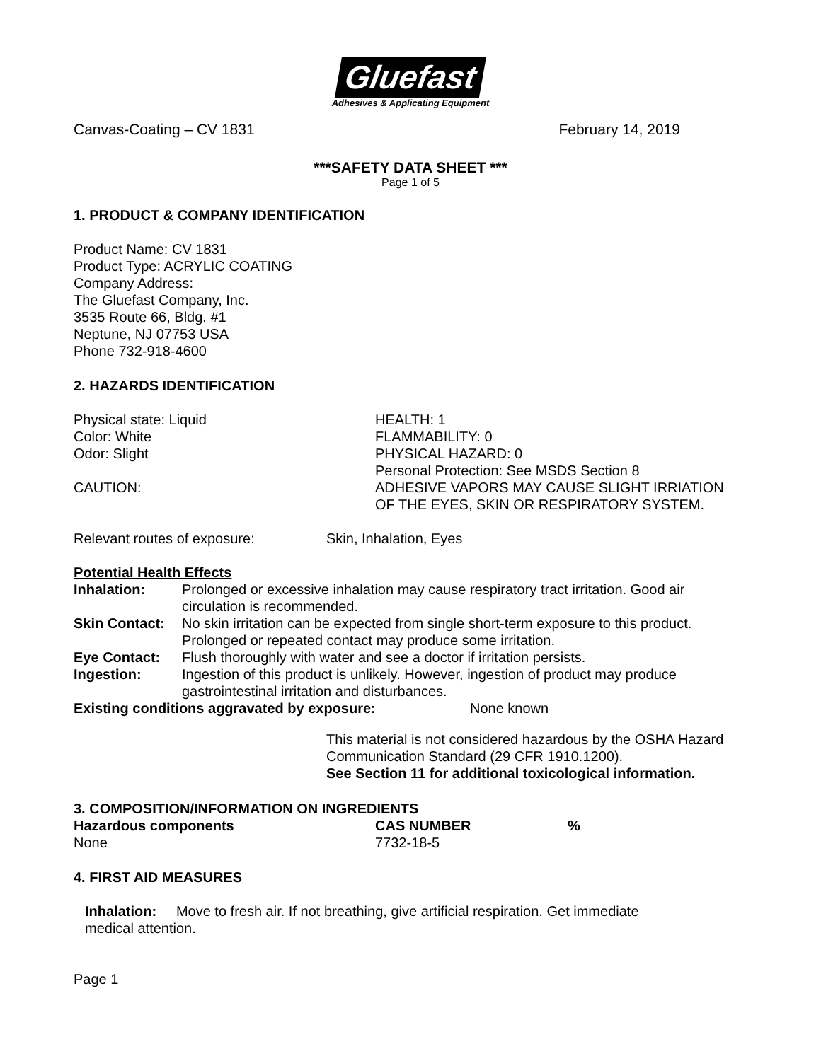Gluefast
Adhesives & Applicating Equipment
Canvas-Coating – CV 1831 February 14, 2019
***SAFETY DATA SHEET ***
Page 1 of 5
1. PRODUCT & COMPANY IDENTIFICATION
Product Name: CV 1831
Product Type: ACRYLIC COATING
Company Address:
The Gluefast Company, Inc.
3535 Route 66, Bldg. #1
Neptune, NJ 07753 USA
Phone 732-918-4600
2. HAZARDS IDENTIFICATION
| Physical state: Liquid | HEALTH: 1 |
| Color: White | FLAMMABILITY: 0 |
| Odor: Slight | PHYSICAL HAZARD: 0 |
| | Personal Protection: See MSDS Section 8 |
| CAUTION: | ADHESIVE VAPORS MAY CAUSE SLIGHT IRRIATION OF THE EYES, SKIN OR RESPIRATORY SYSTEM. |
| Relevant routes of exposure: | Skin, Inhalation, Eyes |
Potential Health Effects
| Inhalation: | Prolonged or excessive inhalation may cause respiratory tract irritation. Good air circulation is recommended. |
| Skin Contact: | No skin irritation can be expected from single short-term exposure to this product. Prolonged or repeated contact may produce some irritation. |
| Eye Contact: | Flush thoroughly with water and see a doctor if irritation persists. |
| Ingestion: | Ingestion of this product is unlikely. However, ingestion of product may produce gastrointestinal irritation and disturbances. |
| Existing conditions aggravated by exposure: | None known |
This material is not considered hazardous by the OSHA Hazard Communication Standard (29 CFR 1910.1200).
See Section 11 for additional toxicological information.
3. COMPOSITION/INFORMATION ON INGREDIENTS
| Hazardous components | CAS NUMBER | % |
| --- | --- | --- |
| None | 7732-18-5 | |
4. FIRST AID MEASURES
Inhalation: Move to fresh air. If not breathing, give artificial respiration. Get immediate
medical attention.
Page 1